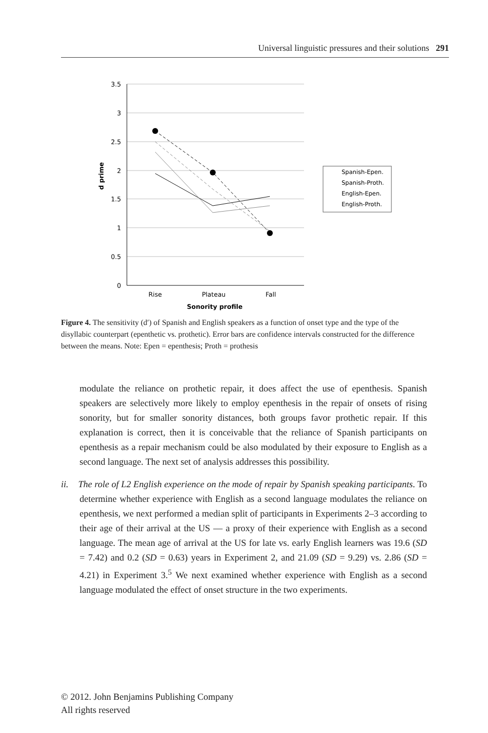Universal linguistic pressures and their solutions 291
3.5
3
2.5
2
1.5
1
0.5
0
Rise
Plateau
Fall
Sonority profile
d prime
Spanish-Epen.
Spanish-Proth.
English-Epen.
English-Proth.
Figure 4. The sensitivity (d′) of Spanish and English speakers as a function of onset type and the type of the disyllabic counterpart (epenthetic vs. prothetic). Error bars are confidence intervals constructed for the difference between the means. Note: Epen = epenthesis; Proth = prothesis
modulate the reliance on prothetic repair, it does affect the use of epenthesis. Spanish speakers are selectively more likely to employ epenthesis in the repair of onsets of rising sonority, but for smaller sonority distances, both groups favor prothetic repair. If this explanation is correct, then it is conceivable that the reliance of Spanish participants on epenthesis as a repair mechanism could be also modulated by their exposure to English as a second language. The next set of analysis addresses this possibility.
ii. The role of L2 English experience on the mode of repair by Spanish speaking participants. To determine whether experience with English as a second language modulates the reliance on epenthesis, we next performed a median split of participants in Experiments 2–3 according to their age of their arrival at the US — a proxy of their experience with English as a second language. The mean age of arrival at the US for late vs. early English learners was 19.6 (SD = 7.42) and 0.2 (SD = 0.63) years in Experiment 2, and 21.09 (SD = 9.29) vs. 2.86 (SD = 4.21) in Experiment 3.<sup>5</sup> We next examined whether experience with English as a second language modulated the effect of onset structure in the two experiments.
© 2012. John Benjamins Publishing Company
All rights reserved